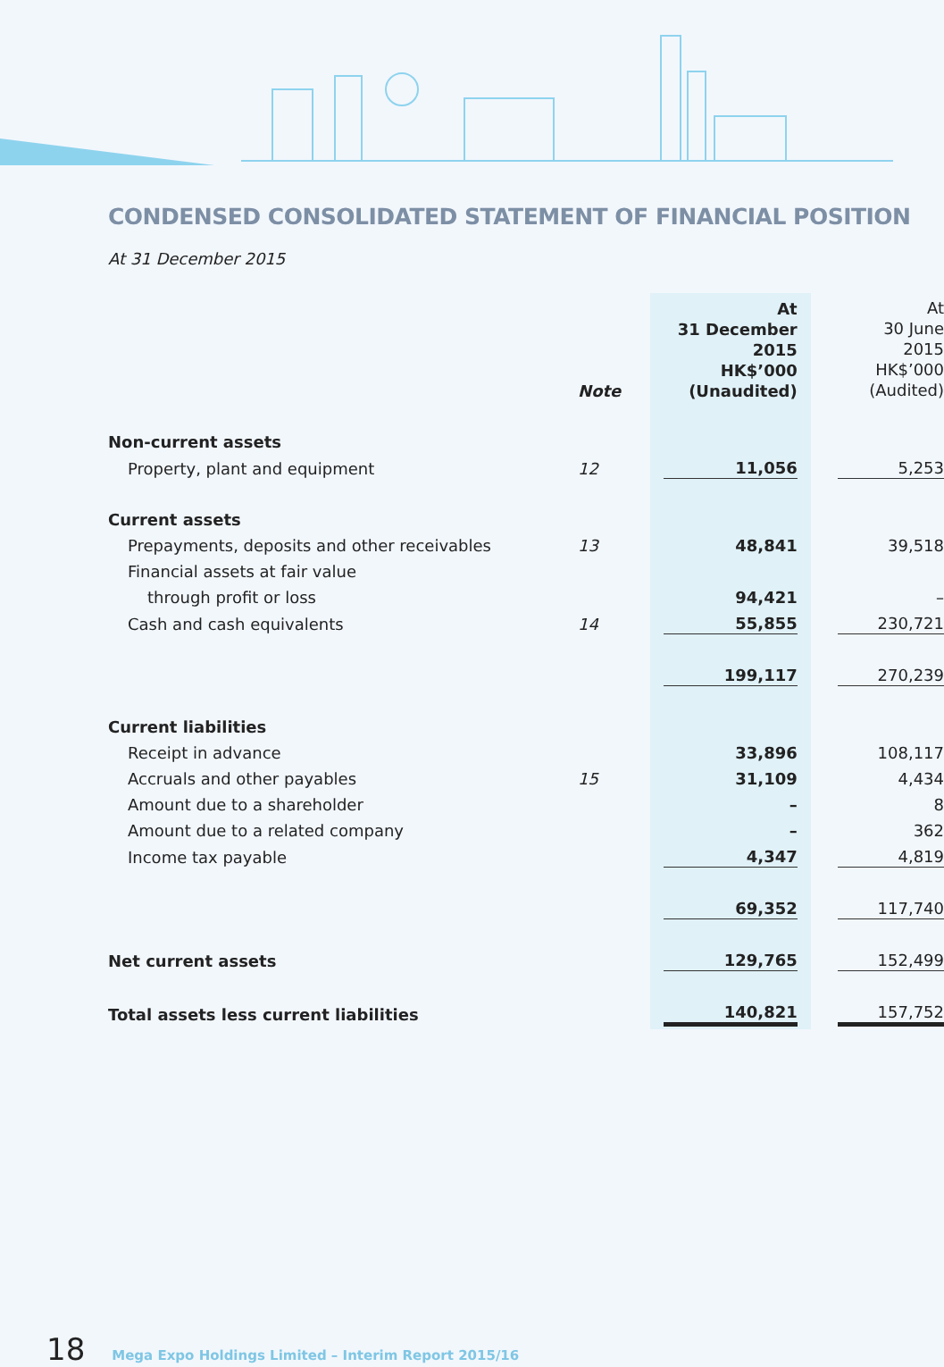CONDENSED CONSOLIDATED STATEMENT OF FINANCIAL POSITION
At 31 December 2015
| | Note | At 31 December 2015 HK$’000 (Unaudited) | At 30 June 2015 HK$’000 (Audited) |
| --- | --- | --- | --- |
| Non-current assets | | | |
| Property, plant and equipment | 12 | 11,056 | 5,253 |
| Current assets | | | |
| Prepayments, deposits and other receivables | 13 | 48,841 | 39,518 |
| Financial assets at fair value | | | |
| through profit or loss | | 94,421 | – |
| Cash and cash equivalents | 14 | 55,855 | 230,721 |
| | | 199,117 | 270,239 |
| Current liabilities | | | |
| Receipt in advance | | 33,896 | 108,117 |
| Accruals and other payables | 15 | 31,109 | 4,434 |
| Amount due to a shareholder | | – | 8 |
| Amount due to a related company | | – | 362 |
| Income tax payable | | 4,347 | 4,819 |
| | | 69,352 | 117,740 |
| Net current assets | | 129,765 | 152,499 |
| Total assets less current liabilities | | 140,821 | 157,752 |
18 Mega Expo Holdings Limited – Interim Report 2015/16